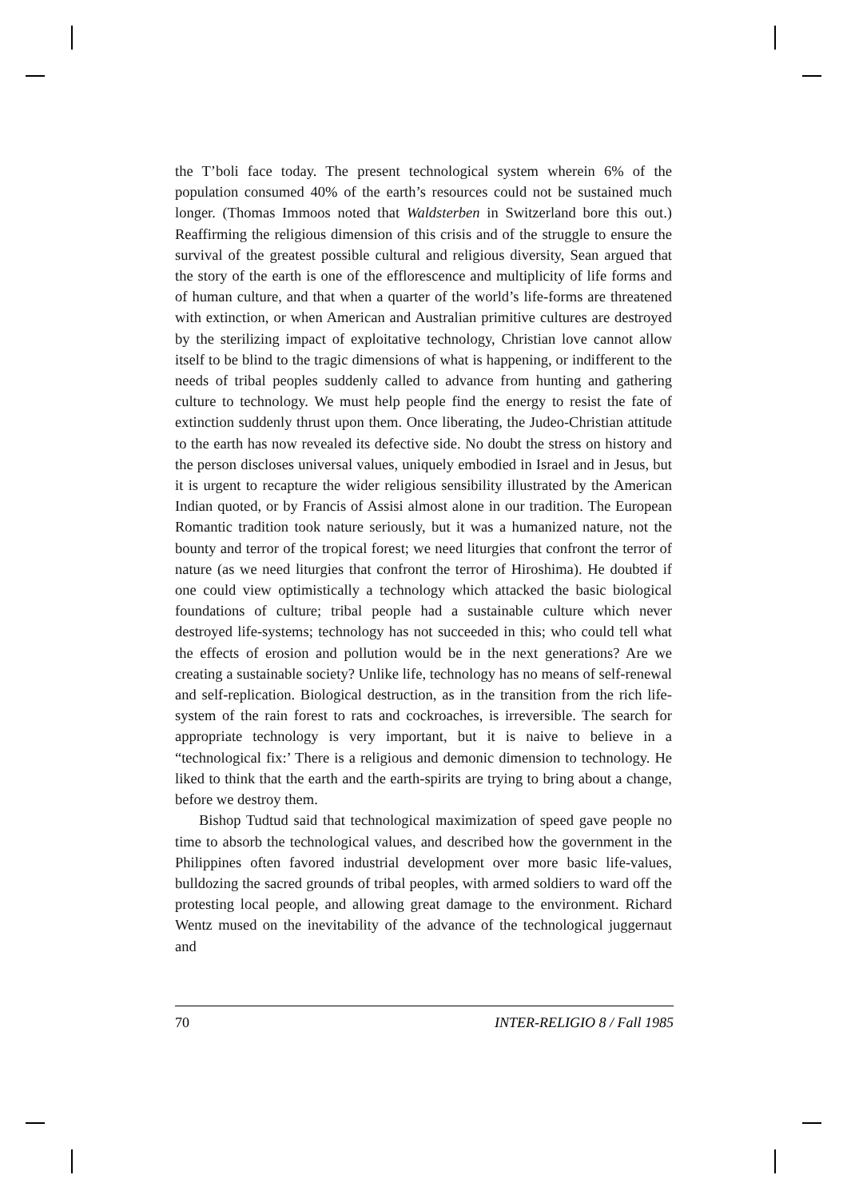the T’boli face today. The present technological system wherein 6% of the population consumed 40% of the earth’s resources could not be sustained much longer. (Thomas Immoos noted that Waldsterben in Switzerland bore this out.) Reaffirming the religious dimension of this crisis and of the struggle to ensure the survival of the greatest possible cultural and religious diversity, Sean argued that the story of the earth is one of the efflorescence and multiplicity of life forms and of human culture, and that when a quarter of the world’s life-forms are threatened with extinction, or when American and Australian primitive cultures are destroyed by the sterilizing impact of exploitative technology, Christian love cannot allow itself to be blind to the tragic dimensions of what is happening, or indifferent to the needs of tribal peoples suddenly called to advance from hunting and gathering culture to technology. We must help people find the energy to resist the fate of extinction suddenly thrust upon them. Once liberating, the Judeo-Christian attitude to the earth has now revealed its defective side. No doubt the stress on history and the person discloses universal values, uniquely embodied in Israel and in Jesus, but it is urgent to recapture the wider religious sensibility illustrated by the American Indian quoted, or by Francis of Assisi almost alone in our tradition. The European Romantic tradition took nature seriously, but it was a humanized nature, not the bounty and terror of the tropical forest; we need liturgies that confront the terror of nature (as we need liturgies that confront the terror of Hiroshima). He doubted if one could view optimistically a technology which attacked the basic biological foundations of culture; tribal people had a sustainable culture which never destroyed life-systems; technology has not succeeded in this; who could tell what the effects of erosion and pollution would be in the next generations? Are we creating a sustainable society? Unlike life, technology has no means of self-renewal and self-replication. Biological destruction, as in the transition from the rich life-system of the rain forest to rats and cockroaches, is irreversible. The search for appropriate technology is very important, but it is naive to believe in a “technological fix:’ There is a religious and demonic dimension to technology. He liked to think that the earth and the earth-spirits are trying to bring about a change, before we destroy them.
Bishop Tudtud said that technological maximization of speed gave people no time to absorb the technological values, and described how the government in the Philippines often favored industrial development over more basic life-values, bulldozing the sacred grounds of tribal peoples, with armed soldiers to ward off the protesting local people, and allowing great damage to the environment. Richard Wentz mused on the inevitability of the advance of the technological juggernaut and
70 INTER-RELIGIO 8 / Fall 1985